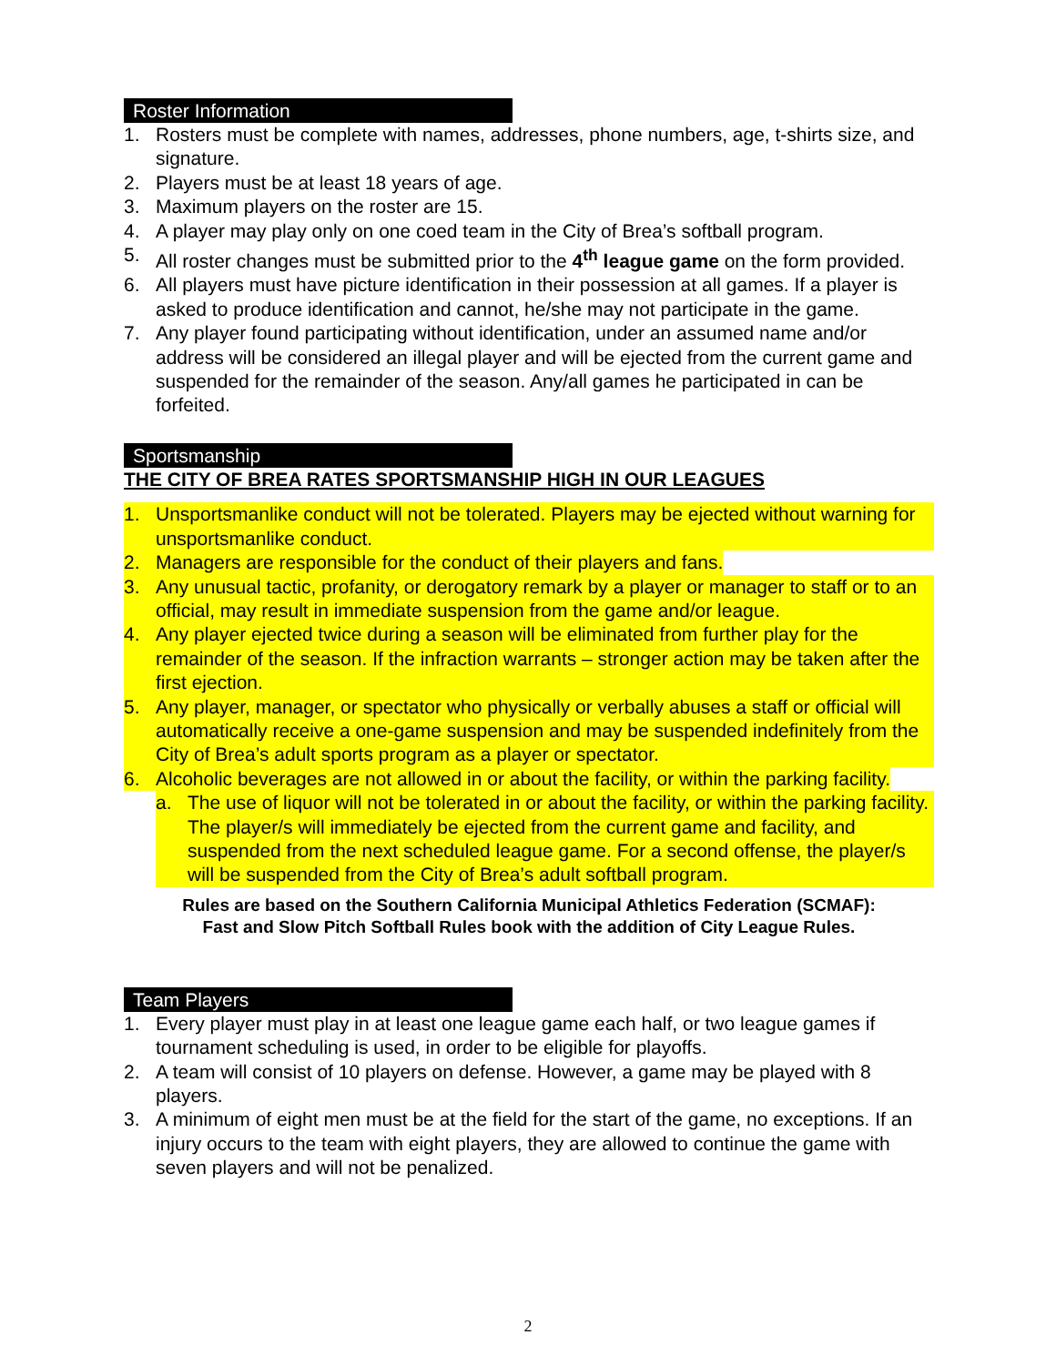Roster Information
1. Rosters must be complete with names, addresses, phone numbers, age, t-shirts size, and signature.
2. Players must be at least 18 years of age.
3. Maximum players on the roster are 15.
4. A player may play only on one coed team in the City of Brea’s softball program.
5. All roster changes must be submitted prior to the 4<sup>th</sup> league game on the form provided.
6. All players must have picture identification in their possession at all games. If a player is asked to produce identification and cannot, he/she may not participate in the game.
7. Any player found participating without identification, under an assumed name and/or address will be considered an illegal player and will be ejected from the current game and suspended for the remainder of the season. Any/all games he participated in can be forfeited.
Sportsmanship
THE CITY OF BREA RATES SPORTSMANSHIP HIGH IN OUR LEAGUES
1. Unsportsmanlike conduct will not be tolerated. Players may be ejected without warning for unsportsmanlike conduct.
2. Managers are responsible for the conduct of their players and fans.
3. Any unusual tactic, profanity, or derogatory remark by a player or manager to staff or to an official, may result in immediate suspension from the game and/or league.
4. Any player ejected twice during a season will be eliminated from further play for the remainder of the season. If the infraction warrants – stronger action may be taken after the first ejection.
5. Any player, manager, or spectator who physically or verbally abuses a staff or official will automatically receive a one-game suspension and may be suspended indefinitely from the City of Brea’s adult sports program as a player or spectator.
6. Alcoholic beverages are not allowed in or about the facility, or within the parking facility.
a. The use of liquor will not be tolerated in or about the facility, or within the parking facility. The player/s will immediately be ejected from the current game and facility, and suspended from the next scheduled league game. For a second offense, the player/s will be suspended from the City of Brea’s adult softball program.
Rules are based on the Southern California Municipal Athletics Federation (SCMAF):
Fast and Slow Pitch Softball Rules book with the addition of City League Rules.
Team Players
1. Every player must play in at least one league game each half, or two league games if tournament scheduling is used, in order to be eligible for playoffs.
2. A team will consist of 10 players on defense. However, a game may be played with 8 players.
3. A minimum of eight men must be at the field for the start of the game, no exceptions. If an injury occurs to the team with eight players, they are allowed to continue the game with seven players and will not be penalized.
2